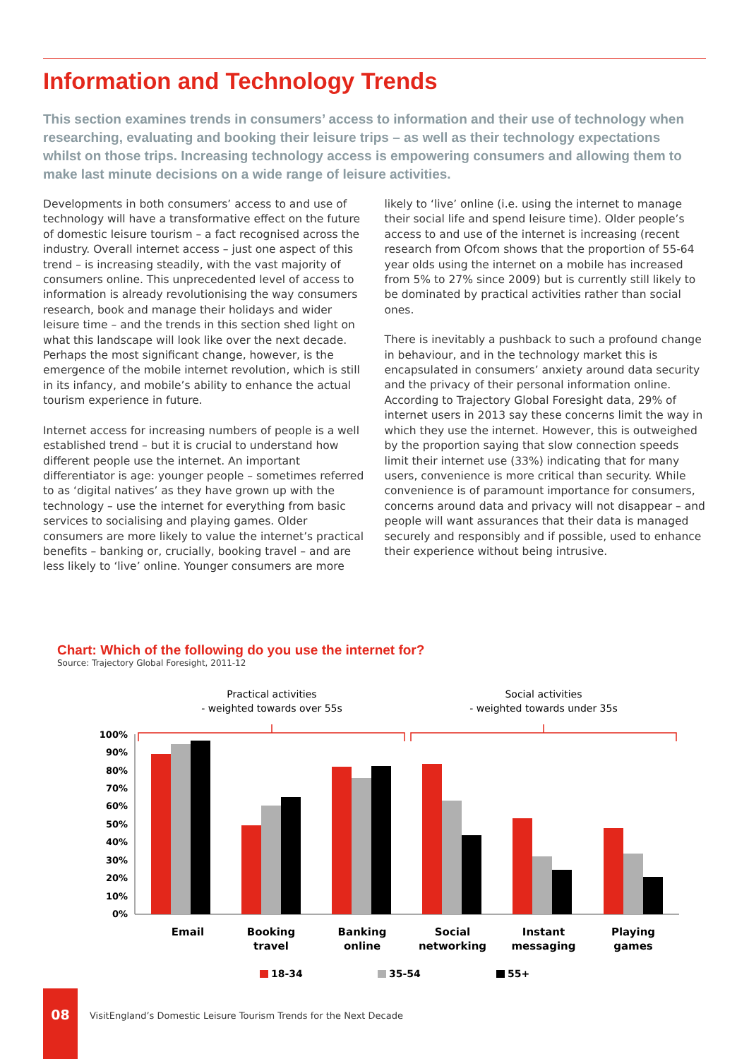Information and Technology Trends
This section examines trends in consumers’ access to information and their use of technology when researching, evaluating and booking their leisure trips – as well as their technology expectations whilst on those trips. Increasing technology access is empowering consumers and allowing them to make last minute decisions on a wide range of leisure activities.
Developments in both consumers’ access to and use of technology will have a transformative effect on the future of domestic leisure tourism – a fact recognised across the industry. Overall internet access – just one aspect of this trend – is increasing steadily, with the vast majority of consumers online. This unprecedented level of access to information is already revolutionising the way consumers research, book and manage their holidays and wider leisure time – and the trends in this section shed light on what this landscape will look like over the next decade. Perhaps the most significant change, however, is the emergence of the mobile internet revolution, which is still in its infancy, and mobile’s ability to enhance the actual tourism experience in future.
Internet access for increasing numbers of people is a well established trend – but it is crucial to understand how different people use the internet. An important differentiator is age: younger people – sometimes referred to as ‘digital natives’ as they have grown up with the technology – use the internet for everything from basic services to socialising and playing games. Older consumers are more likely to value the internet’s practical benefits – banking or, crucially, booking travel – and are less likely to ‘live’ online. Younger consumers are more likely to ‘live’ online (i.e. using the internet to manage their social life and spend leisure time). Older people’s access to and use of the internet is increasing (recent research from Ofcom shows that the proportion of 55-64 year olds using the internet on a mobile has increased from 5% to 27% since 2009) but is currently still likely to be dominated by practical activities rather than social ones.
There is inevitably a pushback to such a profound change in behaviour, and in the technology market this is encapsulated in consumers’ anxiety around data security and the privacy of their personal information online. According to Trajectory Global Foresight data, 29% of internet users in 2013 say these concerns limit the way in which they use the internet. However, this is outweighed by the proportion saying that slow connection speeds limit their internet use (33%) indicating that for many users, convenience is more critical than security. While convenience is of paramount importance for consumers, concerns around data and privacy will not disappear – and people will want assurances that their data is managed securely and responsibly and if possible, used to enhance their experience without being intrusive.
Chart: Which of the following do you use the internet for?
Source: Trajectory Global Foresight, 2011-12
Practical activities
- weighted towards over 55s
Social activities
- weighted towards under 35s
100%
90%
80%
70%
60%
50%
40%
30%
20%
10%
0%
Email
Booking
travel
Banking
online
Social
networking
Instant
messaging
Playing
games
18-34
35-54
55+
08
VisitEngland’s Domestic Leisure Tourism Trends for the Next Decade